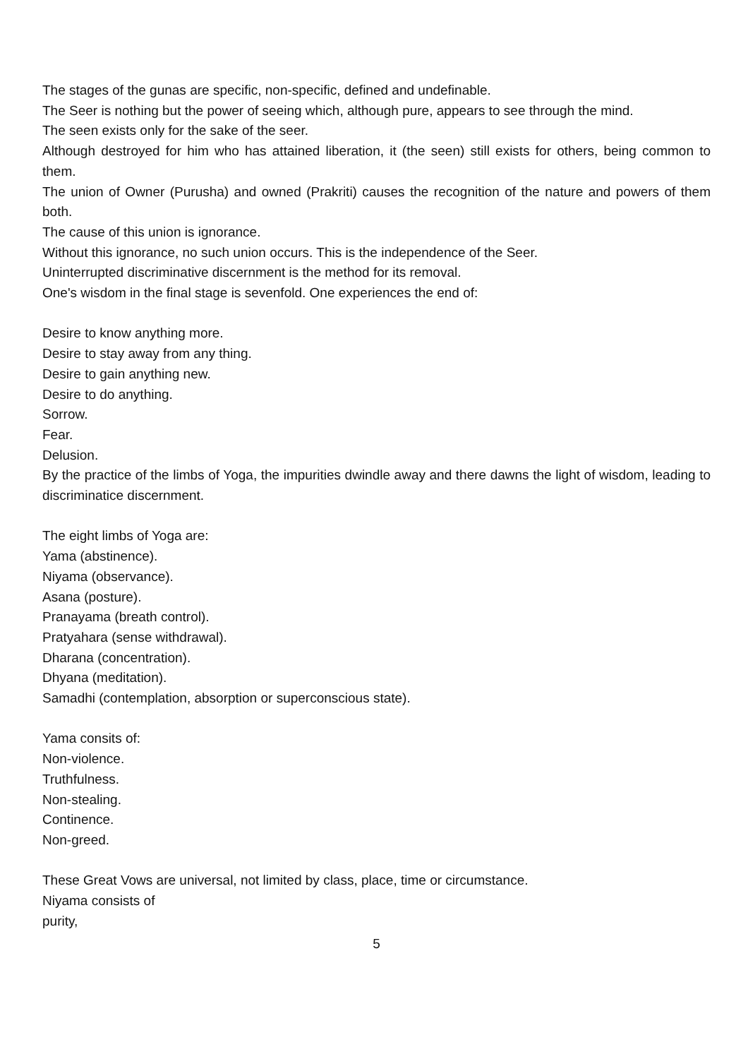The stages of the gunas are specific, non-specific, defined and undefinable.
The Seer is nothing but the power of seeing which, although pure, appears to see through the mind.
The seen exists only for the sake of the seer.
Although destroyed for him who has attained liberation, it (the seen) still exists for others, being common to them.
The union of Owner (Purusha) and owned (Prakriti) causes the recognition of the nature and powers of them both.
The cause of this union is ignorance.
Without this ignorance, no such union occurs. This is the independence of the Seer.
Uninterrupted discriminative discernment is the method for its removal.
One's wisdom in the final stage is sevenfold. One experiences the end of:
Desire to know anything more.
Desire to stay away from any thing.
Desire to gain anything new.
Desire to do anything.
Sorrow.
Fear.
Delusion.
By the practice of the limbs of Yoga, the impurities dwindle away and there dawns the light of wisdom, leading to discriminatice discernment.
The eight limbs of Yoga are:
Yama (abstinence).
Niyama (observance).
Asana (posture).
Pranayama (breath control).
Pratyahara (sense withdrawal).
Dharana (concentration).
Dhyana (meditation).
Samadhi (contemplation, absorption or superconscious state).
Yama consits of:
Non-violence.
Truthfulness.
Non-stealing.
Continence.
Non-greed.
These Great Vows are universal, not limited by class, place, time or circumstance.
Niyama consists of
purity,
5